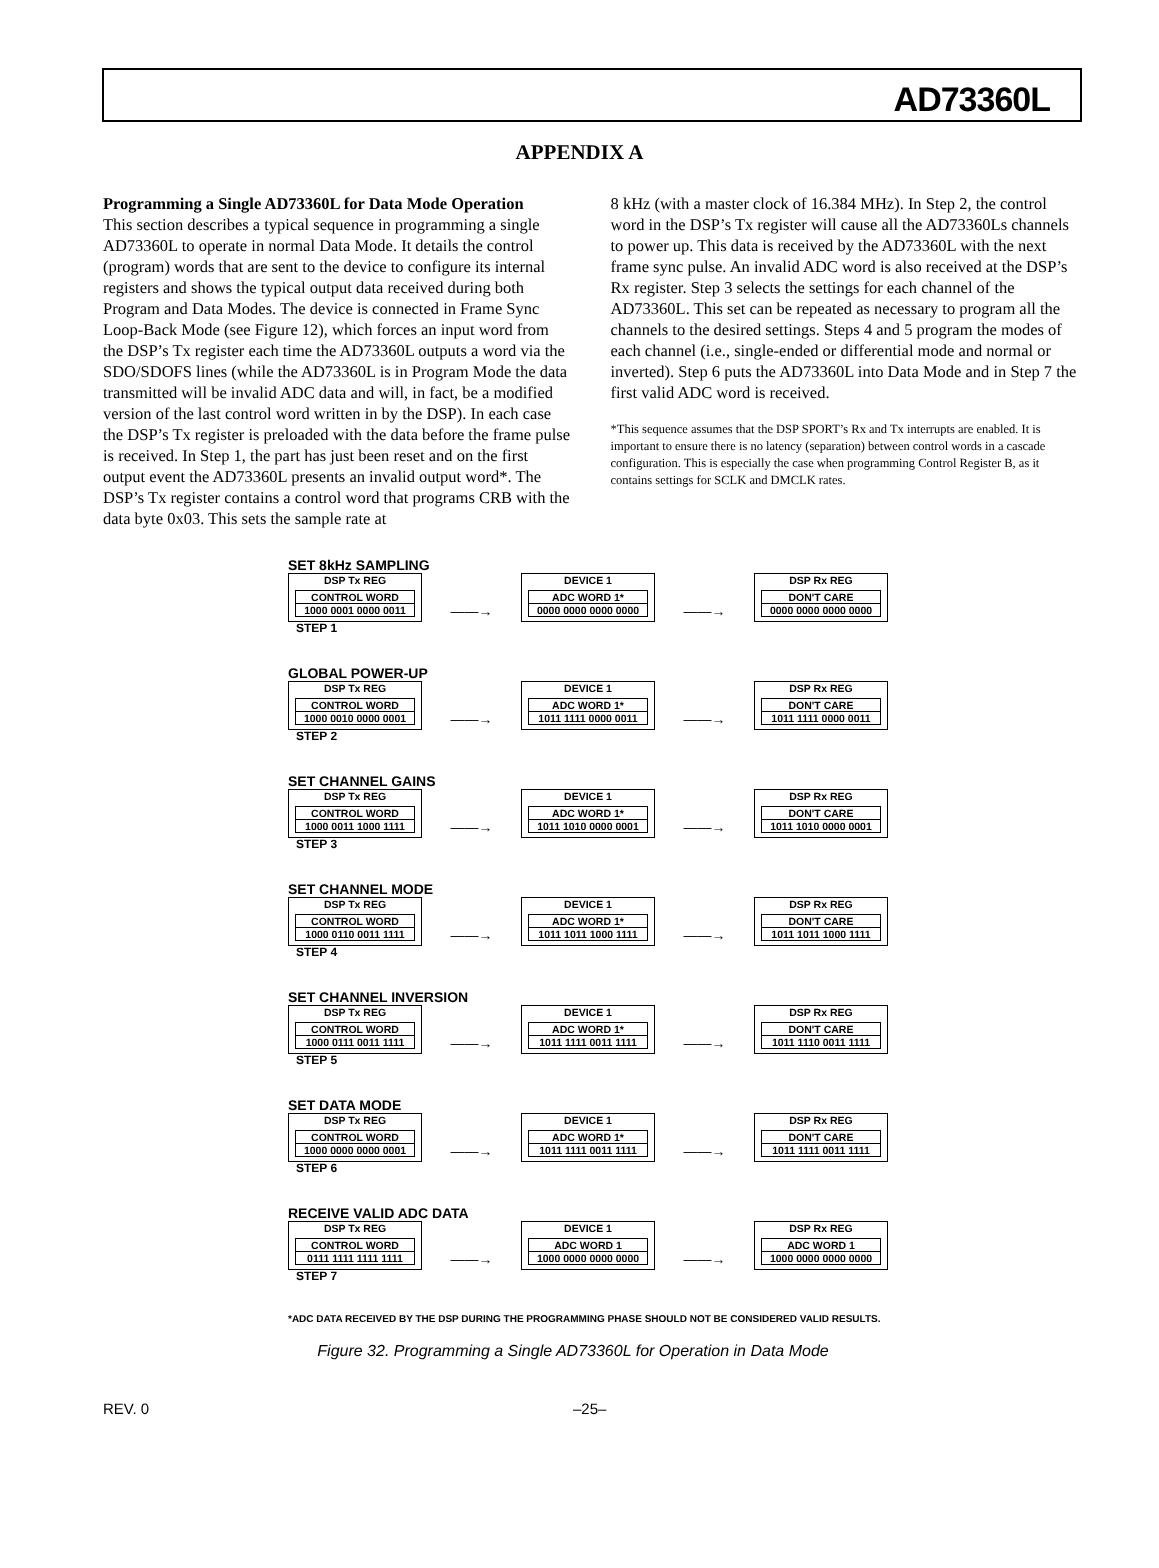AD73360L
APPENDIX A
Programming a Single AD73360L for Data Mode Operation
This section describes a typical sequence in programming a single AD73360L to operate in normal Data Mode. It details the control (program) words that are sent to the device to configure its internal registers and shows the typical output data received during both Program and Data Modes. The device is connected in Frame Sync Loop-Back Mode (see Figure 12), which forces an input word from the DSP’s Tx register each time the AD73360L outputs a word via the SDO/SDOFS lines (while the AD73360L is in Program Mode the data transmitted will be invalid ADC data and will, in fact, be a modified version of the last control word written in by the DSP). In each case the DSP’s Tx register is preloaded with the data before the frame pulse is received. In Step 1, the part has just been reset and on the first output event the AD73360L presents an invalid output word*. The DSP’s Tx register contains a control word that programs CRB with the data byte 0x03. This sets the sample rate at
8 kHz (with a master clock of 16.384 MHz). In Step 2, the control word in the DSP’s Tx register will cause all the AD73360Ls channels to power up. This data is received by the AD73360L with the next frame sync pulse. An invalid ADC word is also received at the DSP’s Rx register. Step 3 selects the settings for each channel of the AD73360L. This set can be repeated as necessary to program all the channels to the desired settings. Steps 4 and 5 program the modes of each channel (i.e., single-ended or differential mode and normal or inverted). Step 6 puts the AD73360L into Data Mode and in Step 7 the first valid ADC word is received.
*This sequence assumes that the DSP SPORT’s Rx and Tx interrupts are enabled. It is important to ensure there is no latency (separation) between control words in a cascade configuration. This is especially the case when programming Control Register B, as it contains settings for SCLK and DMCLK rates.
SET 8kHz SAMPLING
DSP Tx REG
CONTROL WORD
1000 0001 0000 0011
——→
DEVICE 1
ADC WORD 1*
0000 0000 0000 0000
——→
DSP Rx REG
DON'T CARE
0000 0000 0000 0000
STEP 1
GLOBAL POWER-UP
DSP Tx REG
CONTROL WORD
1000 0010 0000 0001
——→
DEVICE 1
ADC WORD 1*
1011 1111 0000 0011
——→
DSP Rx REG
DON'T CARE
1011 1111 0000 0011
STEP 2
SET CHANNEL GAINS
DSP Tx REG
CONTROL WORD
1000 0011 1000 1111
——→
DEVICE 1
ADC WORD 1*
1011 1010 0000 0001
——→
DSP Rx REG
DON'T CARE
1011 1010 0000 0001
STEP 3
SET CHANNEL MODE
DSP Tx REG
CONTROL WORD
1000 0110 0011 1111
——→
DEVICE 1
ADC WORD 1*
1011 1011 1000 1111
——→
DSP Rx REG
DON'T CARE
1011 1011 1000 1111
STEP 4
SET CHANNEL INVERSION
DSP Tx REG
CONTROL WORD
1000 0111 0011 1111
——→
DEVICE 1
ADC WORD 1*
1011 1111 0011 1111
——→
DSP Rx REG
DON'T CARE
1011 1110 0011 1111
STEP 5
SET DATA MODE
DSP Tx REG
CONTROL WORD
1000 0000 0000 0001
——→
DEVICE 1
ADC WORD 1*
1011 1111 0011 1111
——→
DSP Rx REG
DON'T CARE
1011 1111 0011 1111
STEP 6
RECEIVE VALID ADC DATA
DSP Tx REG
CONTROL WORD
0111 1111 1111 1111
——→
DEVICE 1
ADC WORD 1
1000 0000 0000 0000
——→
DSP Rx REG
ADC WORD 1
1000 0000 0000 0000
STEP 7
*ADC DATA RECEIVED BY THE DSP DURING THE PROGRAMMING PHASE SHOULD NOT BE CONSIDERED VALID RESULTS.
Figure 32. Programming a Single AD73360L for Operation in Data Mode
REV. 0 –25–